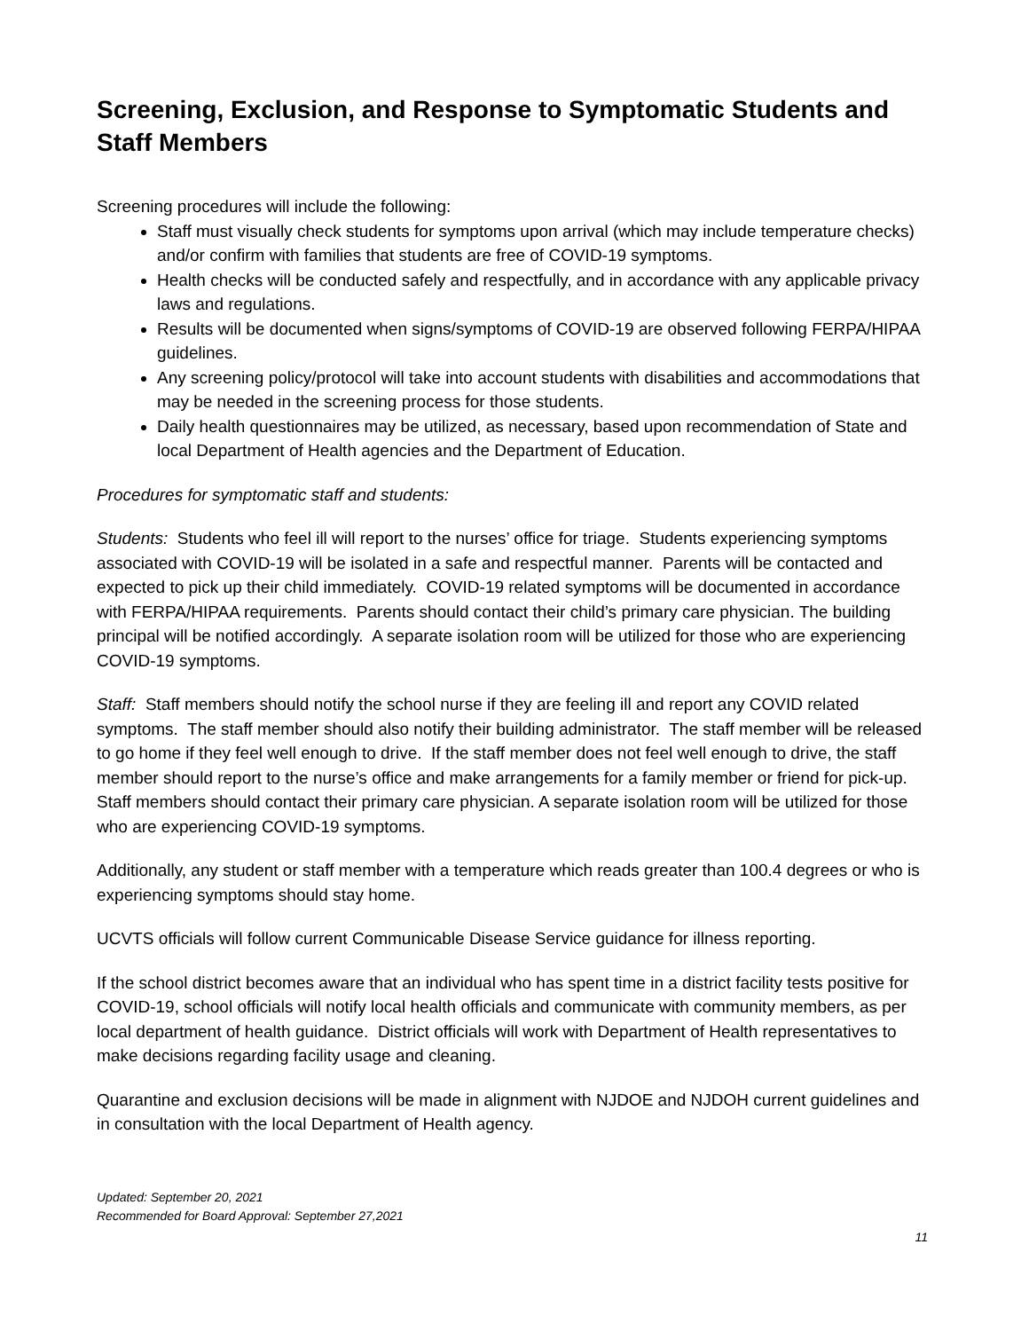Screening, Exclusion, and Response to Symptomatic Students and Staff Members
Screening procedures will include the following:
Staff must visually check students for symptoms upon arrival (which may include temperature checks) and/or confirm with families that students are free of COVID-19 symptoms.
Health checks will be conducted safely and respectfully, and in accordance with any applicable privacy laws and regulations.
Results will be documented when signs/symptoms of COVID-19 are observed following FERPA/HIPAA guidelines.
Any screening policy/protocol will take into account students with disabilities and accommodations that may be needed in the screening process for those students.
Daily health questionnaires may be utilized, as necessary, based upon recommendation of State and local Department of Health agencies and the Department of Education.
Procedures for symptomatic staff and students:
Students: Students who feel ill will report to the nurses’ office for triage. Students experiencing symptoms associated with COVID-19 will be isolated in a safe and respectful manner. Parents will be contacted and expected to pick up their child immediately. COVID-19 related symptoms will be documented in accordance with FERPA/HIPAA requirements. Parents should contact their child’s primary care physician. The building principal will be notified accordingly. A separate isolation room will be utilized for those who are experiencing COVID-19 symptoms.
Staff: Staff members should notify the school nurse if they are feeling ill and report any COVID related symptoms. The staff member should also notify their building administrator. The staff member will be released to go home if they feel well enough to drive. If the staff member does not feel well enough to drive, the staff member should report to the nurse’s office and make arrangements for a family member or friend for pick-up. Staff members should contact their primary care physician. A separate isolation room will be utilized for those who are experiencing COVID-19 symptoms.
Additionally, any student or staff member with a temperature which reads greater than 100.4 degrees or who is experiencing symptoms should stay home.
UCVTS officials will follow current Communicable Disease Service guidance for illness reporting.
If the school district becomes aware that an individual who has spent time in a district facility tests positive for COVID-19, school officials will notify local health officials and communicate with community members, as per local department of health guidance. District officials will work with Department of Health representatives to make decisions regarding facility usage and cleaning.
Quarantine and exclusion decisions will be made in alignment with NJDOE and NJDOH current guidelines and in consultation with the local Department of Health agency.
Updated: September 20, 2021
Recommended for Board Approval: September 27,2021
11